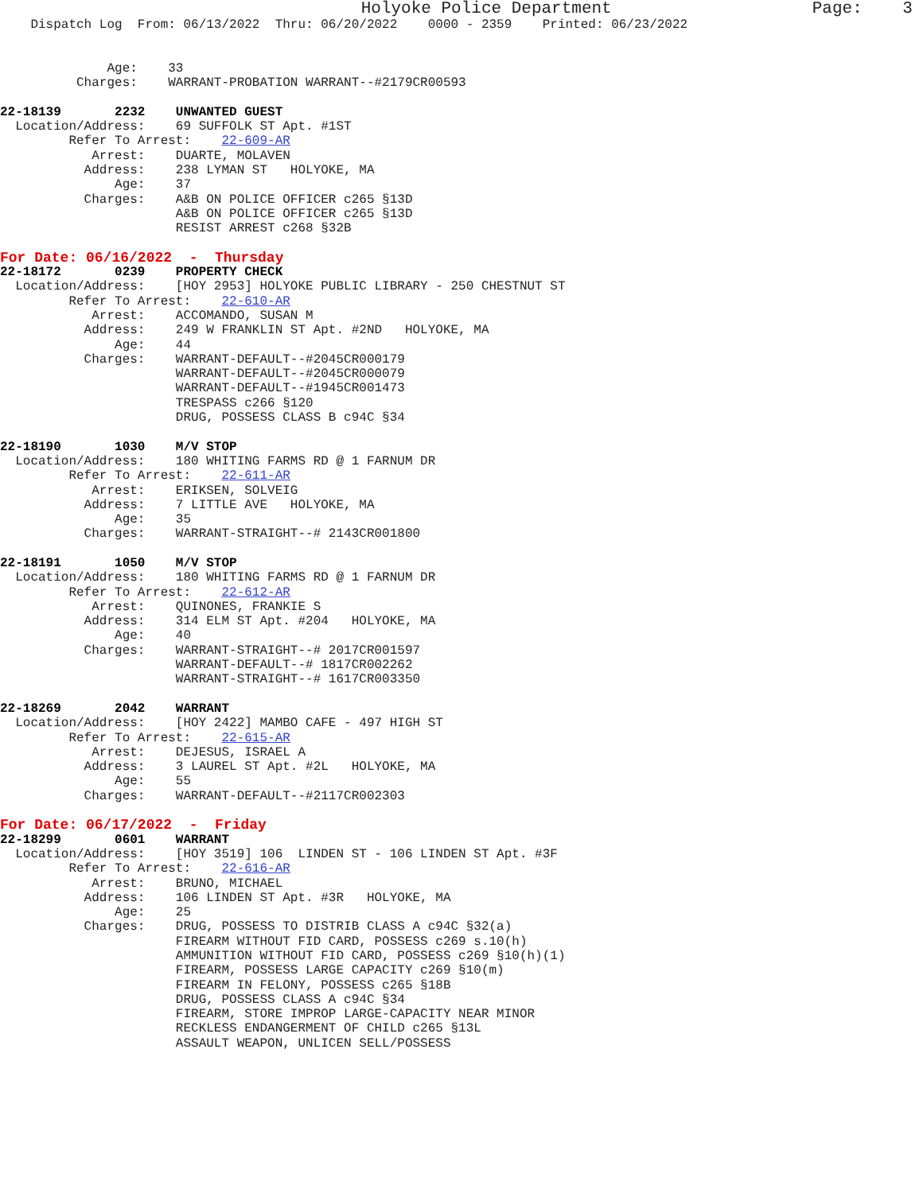Holyoke Police Department                    Page:    3
    Dispatch Log  From: 06/13/2022  Thru: 06/20/2022    0000 - 2359    Printed: 06/23/2022


              Age:    33
          Charges:    WARRANT-PROBATION WARRANT--#2179CR00593

22-18139       2232    UNWANTED GUEST
  Location/Address:    69 SUFFOLK ST Apt. #1ST
         Refer To Arrest:    22-609-AR
            Arrest:    DUARTE, MOLAVEN
           Address:    238 LYMAN ST   HOLYOKE, MA
               Age:    37
           Charges:    A&B ON POLICE OFFICER c265 §13D
                       A&B ON POLICE OFFICER c265 §13D
                       RESIST ARREST c268 §32B
For Date: 06/16/2022  -  Thursday
22-18172       0239    PROPERTY CHECK
  Location/Address:    [HOY 2953] HOLYOKE PUBLIC LIBRARY - 250 CHESTNUT ST
         Refer To Arrest:    22-610-AR
            Arrest:    ACCOMANDO, SUSAN M
           Address:    249 W FRANKLIN ST Apt. #2ND   HOLYOKE, MA
               Age:    44
           Charges:    WARRANT-DEFAULT--#2045CR000179
                       WARRANT-DEFAULT--#2045CR000079
                       WARRANT-DEFAULT--#1945CR001473
                       TRESPASS c266 §120
                       DRUG, POSSESS CLASS B c94C §34

22-18190       1030    M/V STOP
  Location/Address:    180 WHITING FARMS RD @ 1 FARNUM DR
         Refer To Arrest:    22-611-AR
            Arrest:    ERIKSEN, SOLVEIG
           Address:    7 LITTLE AVE   HOLYOKE, MA
               Age:    35
           Charges:    WARRANT-STRAIGHT--# 2143CR001800

22-18191       1050    M/V STOP
  Location/Address:    180 WHITING FARMS RD @ 1 FARNUM DR
         Refer To Arrest:    22-612-AR
            Arrest:    QUINONES, FRANKIE S
           Address:    314 ELM ST Apt. #204   HOLYOKE, MA
               Age:    40
           Charges:    WARRANT-STRAIGHT--# 2017CR001597
                       WARRANT-DEFAULT--# 1817CR002262
                       WARRANT-STRAIGHT--# 1617CR003350

22-18269       2042    WARRANT
  Location/Address:    [HOY 2422] MAMBO CAFE - 497 HIGH ST
         Refer To Arrest:    22-615-AR
            Arrest:    DEJESUS, ISRAEL A
           Address:    3 LAUREL ST Apt. #2L   HOLYOKE, MA
               Age:    55
           Charges:    WARRANT-DEFAULT--#2117CR002303
For Date: 06/17/2022  -  Friday
22-18299       0601    WARRANT
  Location/Address:    [HOY 3519] 106  LINDEN ST - 106 LINDEN ST Apt. #3F
         Refer To Arrest:    22-616-AR
            Arrest:    BRUNO, MICHAEL
           Address:    106 LINDEN ST Apt. #3R   HOLYOKE, MA
               Age:    25
           Charges:    DRUG, POSSESS TO DISTRIB CLASS A c94C §32(a)
                       FIREARM WITHOUT FID CARD, POSSESS c269 s.10(h)
                       AMMUNITION WITHOUT FID CARD, POSSESS c269 §10(h)(1)
                       FIREARM, POSSESS LARGE CAPACITY c269 §10(m)
                       FIREARM IN FELONY, POSSESS c265 §18B
                       DRUG, POSSESS CLASS A c94C §34
                       FIREARM, STORE IMPROP LARGE-CAPACITY NEAR MINOR
                       RECKLESS ENDANGERMENT OF CHILD c265 §13L
                       ASSAULT WEAPON, UNLICEN SELL/POSSESS